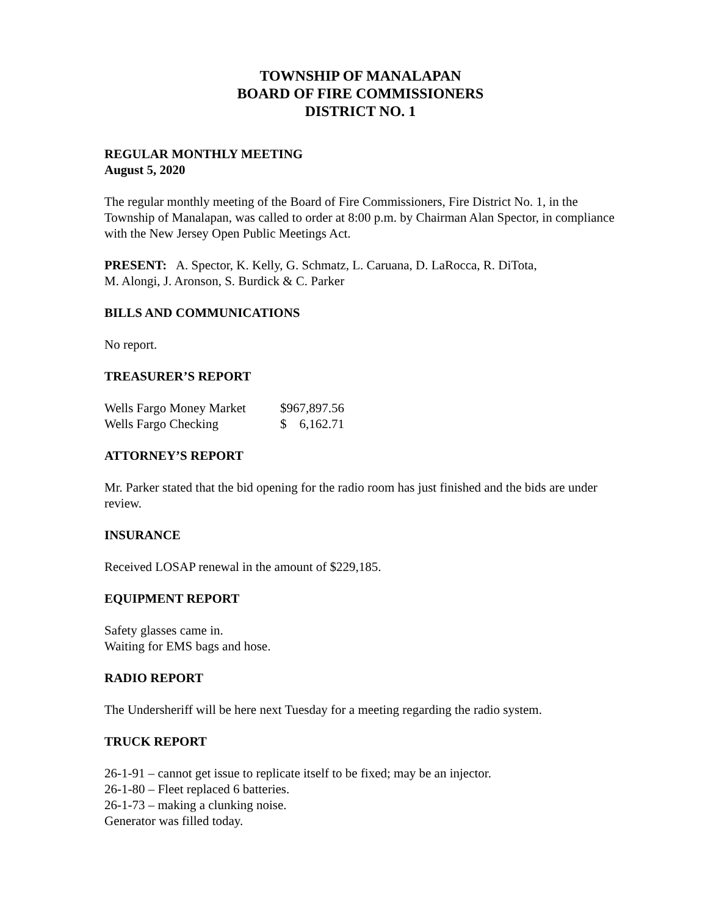TOWNSHIP OF MANALAPAN
BOARD OF FIRE COMMISSIONERS
DISTRICT NO. 1
REGULAR MONTHLY MEETING
August 5, 2020
The regular monthly meeting of the Board of Fire Commissioners, Fire District No. 1, in the Township of Manalapan, was called to order at 8:00 p.m. by Chairman Alan Spector, in compliance with the New Jersey Open Public Meetings Act.
PRESENT: A. Spector, K. Kelly, G. Schmatz, L. Caruana, D. LaRocca, R. DiTota,
M. Alongi, J. Aronson, S. Burdick & C. Parker
BILLS AND COMMUNICATIONS
No report.
TREASURER’S REPORT
| Wells Fargo Money Market | $967,897.56 |
| Wells Fargo Checking | $ 6,162.71 |
ATTORNEY’S REPORT
Mr. Parker stated that the bid opening for the radio room has just finished and the bids are under review.
INSURANCE
Received LOSAP renewal in the amount of $229,185.
EQUIPMENT REPORT
Safety glasses came in.
Waiting for EMS bags and hose.
RADIO REPORT
The Undersheriff will be here next Tuesday for a meeting regarding the radio system.
TRUCK REPORT
26-1-91 – cannot get issue to replicate itself to be fixed; may be an injector.
26-1-80 – Fleet replaced 6 batteries.
26-1-73 – making a clunking noise.
Generator was filled today.